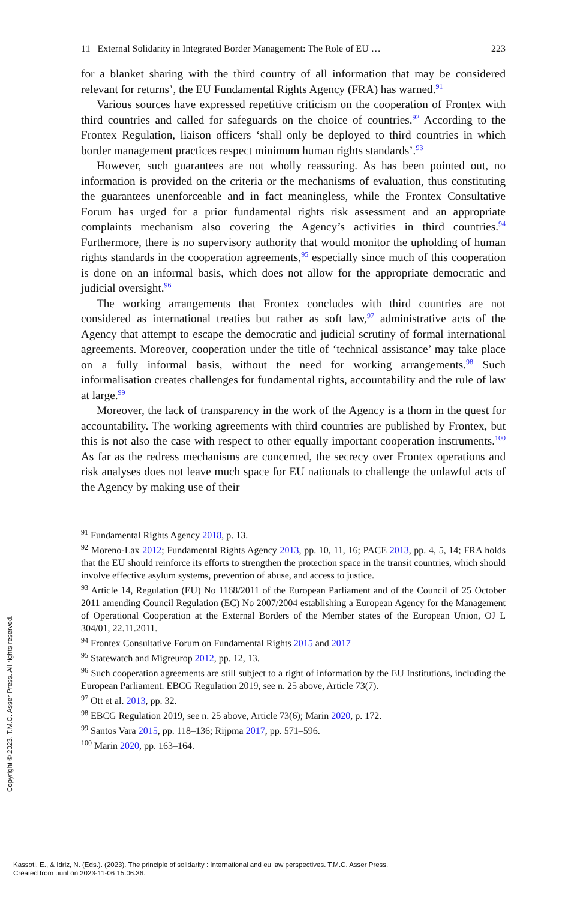11 External Solidarity in Integrated Border Management: The Role of EU … 223
for a blanket sharing with the third country of all information that may be considered relevant for returns’, the EU Fundamental Rights Agency (FRA) has warned.<sup>91</sup>
Various sources have expressed repetitive criticism on the cooperation of Frontex with third countries and called for safeguards on the choice of countries.<sup>92</sup> According to the Frontex Regulation, liaison officers ‘shall only be deployed to third countries in which border management practices respect minimum human rights standards’.<sup>93</sup>
However, such guarantees are not wholly reassuring. As has been pointed out, no information is provided on the criteria or the mechanisms of evaluation, thus constituting the guarantees unenforceable and in fact meaningless, while the Frontex Consultative Forum has urged for a prior fundamental rights risk assessment and an appropriate complaints mechanism also covering the Agency’s activities in third countries.<sup>94</sup> Furthermore, there is no supervisory authority that would monitor the upholding of human rights standards in the cooperation agreements,<sup>95</sup> especially since much of this cooperation is done on an informal basis, which does not allow for the appropriate democratic and judicial oversight.<sup>96</sup>
The working arrangements that Frontex concludes with third countries are not considered as international treaties but rather as soft law,<sup>97</sup> administrative acts of the Agency that attempt to escape the democratic and judicial scrutiny of formal international agreements. Moreover, cooperation under the title of ‘technical assistance’ may take place on a fully informal basis, without the need for working arrangements.<sup>98</sup> Such informalisation creates challenges for fundamental rights, accountability and the rule of law at large.<sup>99</sup>
Moreover, the lack of transparency in the work of the Agency is a thorn in the quest for accountability. The working agreements with third countries are published by Frontex, but this is not also the case with respect to other equally important cooperation instruments.<sup>100</sup> As far as the redress mechanisms are concerned, the secrecy over Frontex operations and risk analyses does not leave much space for EU nationals to challenge the unlawful acts of the Agency by making use of their
<sup>91</sup> Fundamental Rights Agency 2018, p. 13.
<sup>92</sup> Moreno-Lax 2012; Fundamental Rights Agency 2013, pp. 10, 11, 16; PACE 2013, pp. 4, 5, 14; FRA holds that the EU should reinforce its efforts to strengthen the protection space in the transit countries, which should involve effective asylum systems, prevention of abuse, and access to justice.
<sup>93</sup> Article 14, Regulation (EU) No 1168/2011 of the European Parliament and of the Council of 25 October 2011 amending Council Regulation (EC) No 2007/2004 establishing a European Agency for the Management of Operational Cooperation at the External Borders of the Member states of the European Union, OJ L 304/01, 22.11.2011.
<sup>94</sup> Frontex Consultative Forum on Fundamental Rights 2015 and 2017
<sup>95</sup> Statewatch and Migreurop 2012, pp. 12, 13.
<sup>96</sup> Such cooperation agreements are still subject to a right of information by the EU Institutions, including the European Parliament. EBCG Regulation 2019, see n. 25 above, Article 73(7).
<sup>97</sup> Ott et al. 2013, pp. 32.
<sup>98</sup> EBCG Regulation 2019, see n. 25 above, Article 73(6); Marin 2020, p. 172.
<sup>99</sup> Santos Vara 2015, pp. 118–136; Rijpma 2017, pp. 571–596.
<sup>100</sup> Marin 2020, pp. 163–164.
Copyright © 2023. T.M.C. Asser Press. All rights reserved.
Kassoti, E., & Idriz, N. (Eds.). (2023). The principle of solidarity : International and eu law perspectives. T.M.C. Asser Press.
Created from uunl on 2023-11-06 15:06:36.